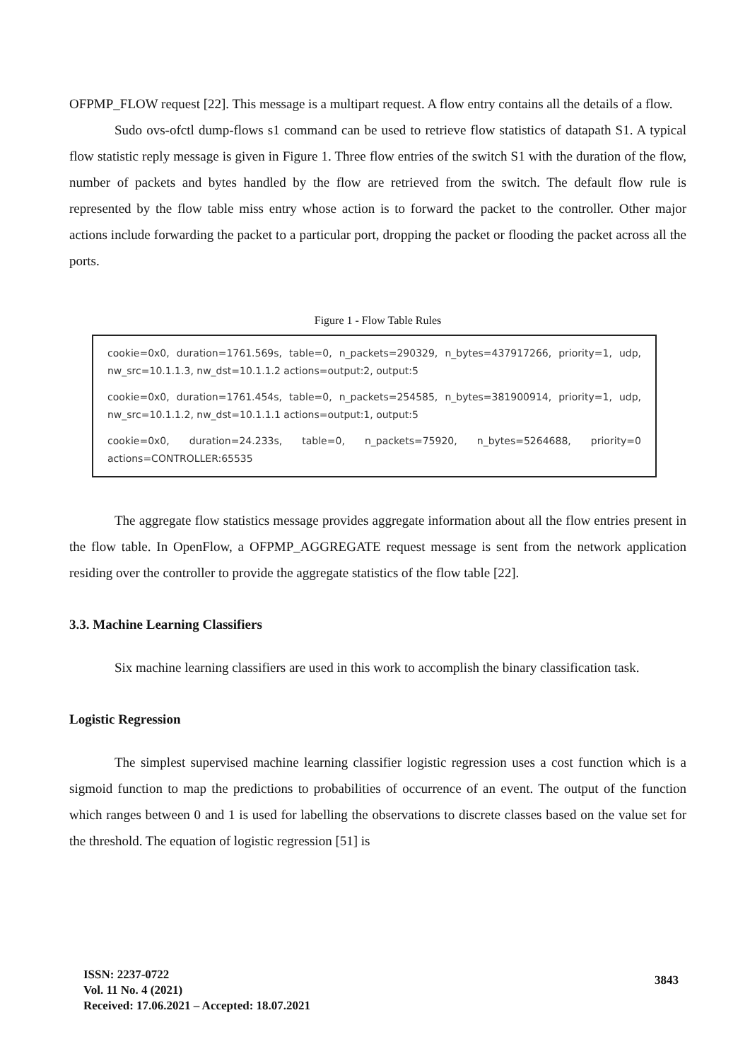OFPMP_FLOW request [22]. This message is a multipart request. A flow entry contains all the details of a flow.
Sudo ovs-ofctl dump-flows s1 command can be used to retrieve flow statistics of datapath S1. A typical flow statistic reply message is given in Figure 1. Three flow entries of the switch S1 with the duration of the flow, number of packets and bytes handled by the flow are retrieved from the switch. The default flow rule is represented by the flow table miss entry whose action is to forward the packet to the controller. Other major actions include forwarding the packet to a particular port, dropping the packet or flooding the packet across all the ports.
Figure 1 - Flow Table Rules
cookie=0x0, duration=1761.569s, table=0, n_packets=290329, n_bytes=437917266, priority=1, udp, nw_src=10.1.1.3, nw_dst=10.1.1.2 actions=output:2, output:5
cookie=0x0, duration=1761.454s, table=0, n_packets=254585, n_bytes=381900914, priority=1, udp, nw_src=10.1.1.2, nw_dst=10.1.1.1 actions=output:1, output:5
cookie=0x0, duration=24.233s, table=0, n_packets=75920, n_bytes=5264688, priority=0 actions=CONTROLLER:65535
The aggregate flow statistics message provides aggregate information about all the flow entries present in the flow table. In OpenFlow, a OFPMP_AGGREGATE request message is sent from the network application residing over the controller to provide the aggregate statistics of the flow table [22].
3.3. Machine Learning Classifiers
Six machine learning classifiers are used in this work to accomplish the binary classification task.
Logistic Regression
The simplest supervised machine learning classifier logistic regression uses a cost function which is a sigmoid function to map the predictions to probabilities of occurrence of an event. The output of the function which ranges between 0 and 1 is used for labelling the observations to discrete classes based on the value set for the threshold. The equation of logistic regression [51] is
ISSN: 2237-0722
Vol. 11 No. 4 (2021)
Received: 17.06.2021 – Accepted: 18.07.2021
3843